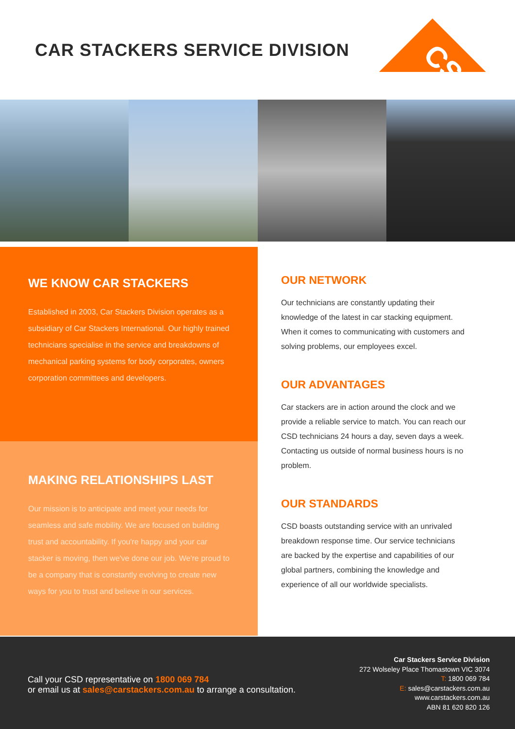CAR STACKERS SERVICE DIVISION
CSD
WE KNOW CAR STACKERS
Established in 2003, Car Stackers Division operates as a subsidiary of Car Stackers International. Our highly trained technicians specialise in the service and breakdowns of mechanical parking systems for body corporates, owners corporation committees and developers.
MAKING RELATIONSHIPS LAST
Our mission is to anticipate and meet your needs for seamless and safe mobility. We are focused on building trust and accountability. If you're happy and your car stacker is moving, then we've done our job. We're proud to be a company that is constantly evolving to create new ways for you to trust and believe in our services.
OUR NETWORK
Our technicians are constantly updating their knowledge of the latest in car stacking equipment. When it comes to communicating with customers and solving problems, our employees excel.
OUR ADVANTAGES
Car stackers are in action around the clock and we provide a reliable service to match. You can reach our CSD technicians 24 hours a day, seven days a week. Contacting us outside of normal business hours is no problem.
OUR STANDARDS
CSD boasts outstanding service with an unrivaled breakdown response time. Our service technicians are backed by the expertise and capabilities of our global partners, combining the knowledge and experience of all our worldwide specialists.
Call your CSD representative on 1800 069 784
or email us at sales@carstackers.com.au to arrange a consultation.
Car Stackers Service Division
272 Wolseley Place Thomastown VIC 3074
T: 1800 069 784
E: sales@carstackers.com.au
www.carstackers.com.au
ABN 81 620 820 126